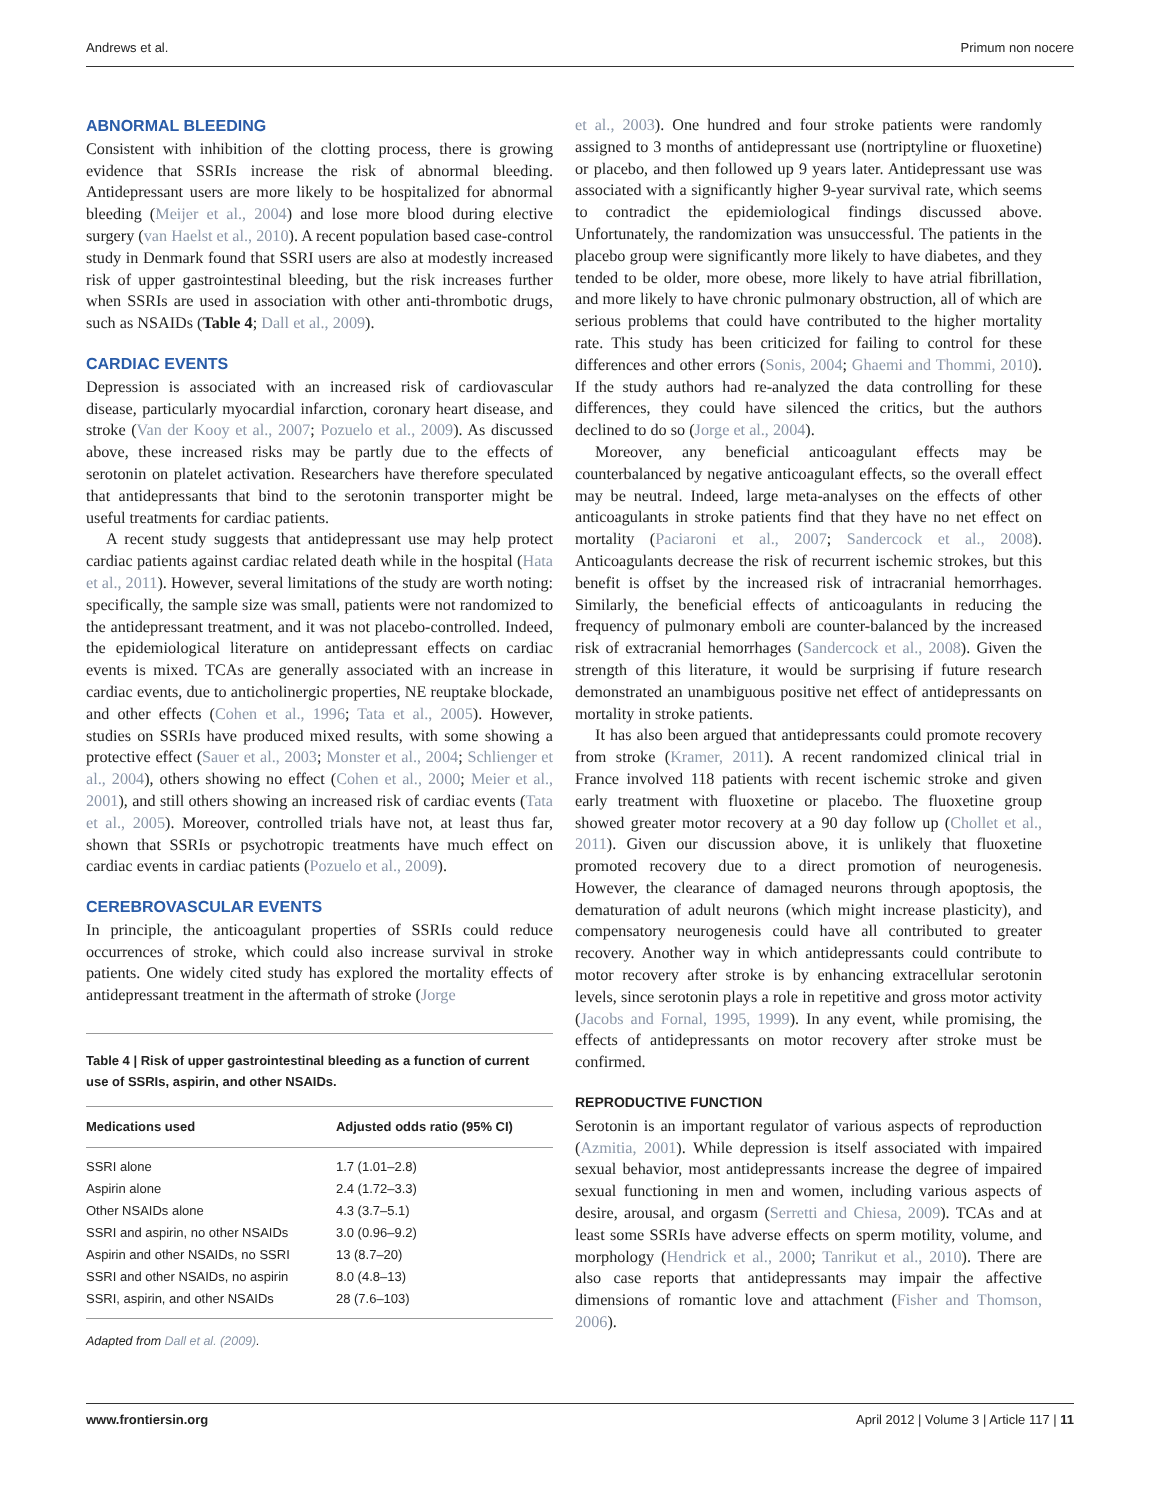Andrews et al. Primum non nocere
ABNORMAL BLEEDING
Consistent with inhibition of the clotting process, there is growing evidence that SSRIs increase the risk of abnormal bleeding. Antidepressant users are more likely to be hospitalized for abnormal bleeding (Meijer et al., 2004) and lose more blood during elective surgery (van Haelst et al., 2010). A recent population based case-control study in Denmark found that SSRI users are also at modestly increased risk of upper gastrointestinal bleeding, but the risk increases further when SSRIs are used in association with other anti-thrombotic drugs, such as NSAIDs (Table 4; Dall et al., 2009).
CARDIAC EVENTS
Depression is associated with an increased risk of cardiovascular disease, particularly myocardial infarction, coronary heart disease, and stroke (Van der Kooy et al., 2007; Pozuelo et al., 2009). As discussed above, these increased risks may be partly due to the effects of serotonin on platelet activation. Researchers have therefore speculated that antidepressants that bind to the serotonin transporter might be useful treatments for cardiac patients.
A recent study suggests that antidepressant use may help protect cardiac patients against cardiac related death while in the hospital (Hata et al., 2011). However, several limitations of the study are worth noting: specifically, the sample size was small, patients were not randomized to the antidepressant treatment, and it was not placebo-controlled. Indeed, the epidemiological literature on antidepressant effects on cardiac events is mixed. TCAs are generally associated with an increase in cardiac events, due to anticholinergic properties, NE reuptake blockade, and other effects (Cohen et al., 1996; Tata et al., 2005). However, studies on SSRIs have produced mixed results, with some showing a protective effect (Sauer et al., 2003; Monster et al., 2004; Schlienger et al., 2004), others showing no effect (Cohen et al., 2000; Meier et al., 2001), and still others showing an increased risk of cardiac events (Tata et al., 2005). Moreover, controlled trials have not, at least thus far, shown that SSRIs or psychotropic treatments have much effect on cardiac events in cardiac patients (Pozuelo et al., 2009).
CEREBROVASCULAR EVENTS
In principle, the anticoagulant properties of SSRIs could reduce occurrences of stroke, which could also increase survival in stroke patients. One widely cited study has explored the mortality effects of antidepressant treatment in the aftermath of stroke (Jorge
Table 4 | Risk of upper gastrointestinal bleeding as a function of current use of SSRIs, aspirin, and other NSAIDs.
| Medications used | Adjusted odds ratio (95% CI) |
| --- | --- |
| SSRI alone | 1.7 (1.01–2.8) |
| Aspirin alone | 2.4 (1.72–3.3) |
| Other NSAIDs alone | 4.3 (3.7–5.1) |
| SSRI and aspirin, no other NSAIDs | 3.0 (0.96–9.2) |
| Aspirin and other NSAIDs, no SSRI | 13 (8.7–20) |
| SSRI and other NSAIDs, no aspirin | 8.0 (4.8–13) |
| SSRI, aspirin, and other NSAIDs | 28 (7.6–103) |
Adapted from Dall et al. (2009).
et al., 2003). One hundred and four stroke patients were randomly assigned to 3 months of antidepressant use (nortriptyline or fluoxetine) or placebo, and then followed up 9 years later. Antidepressant use was associated with a significantly higher 9-year survival rate, which seems to contradict the epidemiological findings discussed above. Unfortunately, the randomization was unsuccessful. The patients in the placebo group were significantly more likely to have diabetes, and they tended to be older, more obese, more likely to have atrial fibrillation, and more likely to have chronic pulmonary obstruction, all of which are serious problems that could have contributed to the higher mortality rate. This study has been criticized for failing to control for these differences and other errors (Sonis, 2004; Ghaemi and Thommi, 2010). If the study authors had re-analyzed the data controlling for these differences, they could have silenced the critics, but the authors declined to do so (Jorge et al., 2004).
Moreover, any beneficial anticoagulant effects may be counterbalanced by negative anticoagulant effects, so the overall effect may be neutral. Indeed, large meta-analyses on the effects of other anticoagulants in stroke patients find that they have no net effect on mortality (Paciaroni et al., 2007; Sandercock et al., 2008). Anticoagulants decrease the risk of recurrent ischemic strokes, but this benefit is offset by the increased risk of intracranial hemorrhages. Similarly, the beneficial effects of anticoagulants in reducing the frequency of pulmonary emboli are counter-balanced by the increased risk of extracranial hemorrhages (Sandercock et al., 2008). Given the strength of this literature, it would be surprising if future research demonstrated an unambiguous positive net effect of antidepressants on mortality in stroke patients.
It has also been argued that antidepressants could promote recovery from stroke (Kramer, 2011). A recent randomized clinical trial in France involved 118 patients with recent ischemic stroke and given early treatment with fluoxetine or placebo. The fluoxetine group showed greater motor recovery at a 90 day follow up (Chollet et al., 2011). Given our discussion above, it is unlikely that fluoxetine promoted recovery due to a direct promotion of neurogenesis. However, the clearance of damaged neurons through apoptosis, the dematuration of adult neurons (which might increase plasticity), and compensatory neurogenesis could have all contributed to greater recovery. Another way in which antidepressants could contribute to motor recovery after stroke is by enhancing extracellular serotonin levels, since serotonin plays a role in repetitive and gross motor activity (Jacobs and Fornal, 1995, 1999). In any event, while promising, the effects of antidepressants on motor recovery after stroke must be confirmed.
REPRODUCTIVE FUNCTION
Serotonin is an important regulator of various aspects of reproduction (Azmitia, 2001). While depression is itself associated with impaired sexual behavior, most antidepressants increase the degree of impaired sexual functioning in men and women, including various aspects of desire, arousal, and orgasm (Serretti and Chiesa, 2009). TCAs and at least some SSRIs have adverse effects on sperm motility, volume, and morphology (Hendrick et al., 2000; Tanrikut et al., 2010). There are also case reports that antidepressants may impair the affective dimensions of romantic love and attachment (Fisher and Thomson, 2006).
www.frontiersin.org April 2012 | Volume 3 | Article 117 | 11